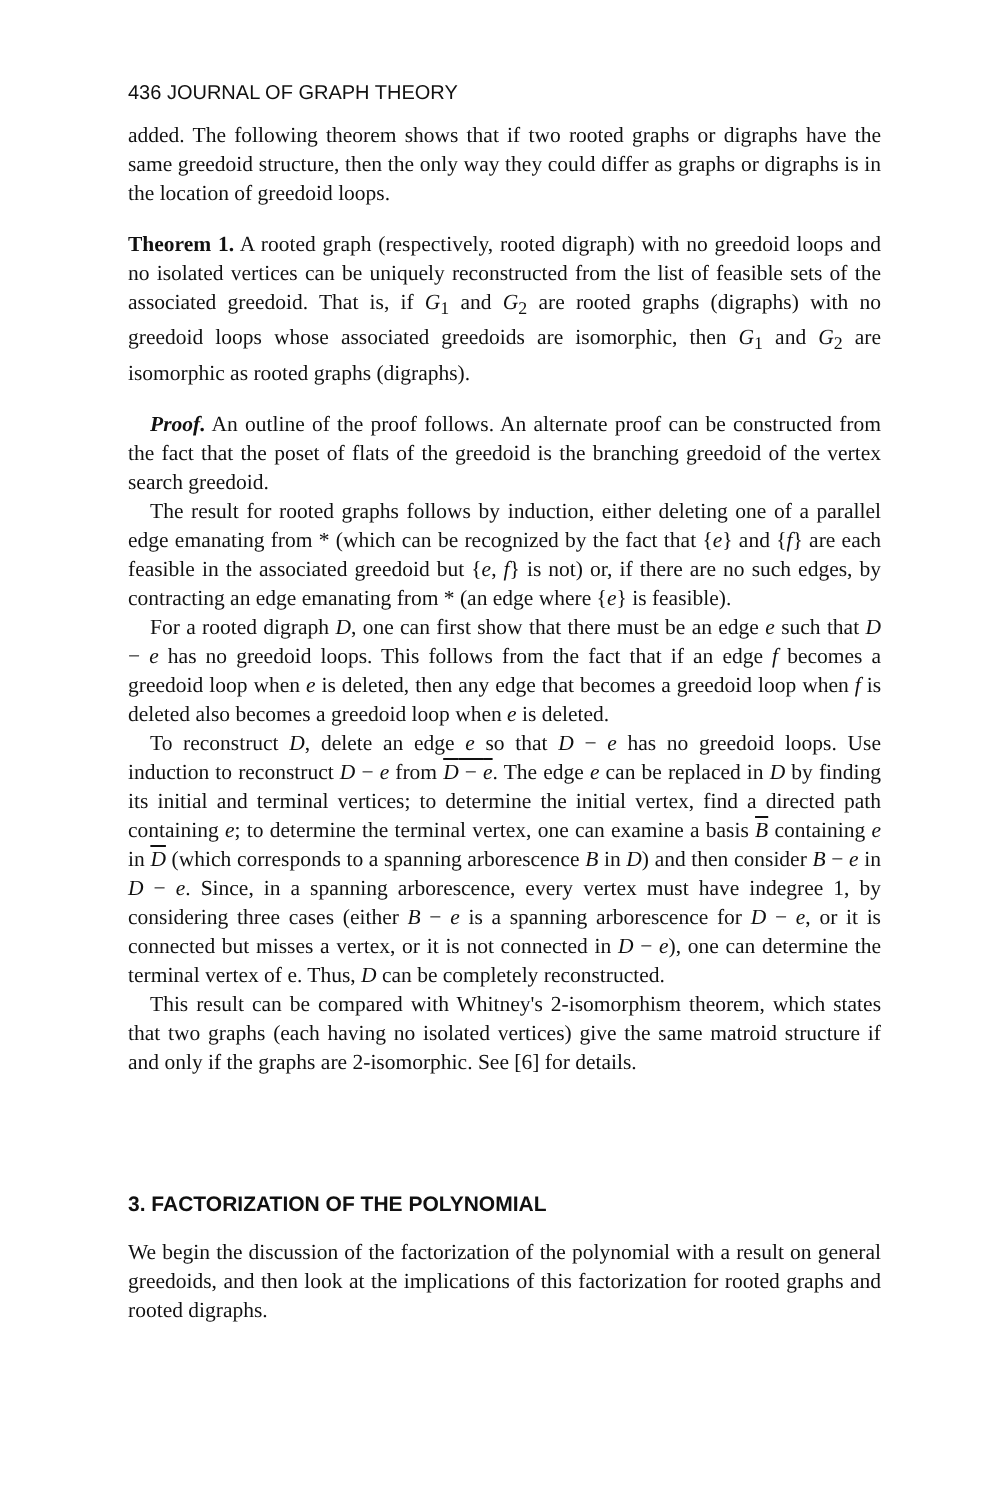436 JOURNAL OF GRAPH THEORY
added. The following theorem shows that if two rooted graphs or digraphs have the same greedoid structure, then the only way they could differ as graphs or digraphs is in the location of greedoid loops.
Theorem 1. A rooted graph (respectively, rooted digraph) with no greedoid loops and no isolated vertices can be uniquely reconstructed from the list of feasible sets of the associated greedoid. That is, if G<sub>1</sub> and G<sub>2</sub> are rooted graphs (digraphs) with no greedoid loops whose associated greedoids are isomorphic, then G<sub>1</sub> and G<sub>2</sub> are isomorphic as rooted graphs (digraphs).
Proof. An outline of the proof follows. An alternate proof can be constructed from the fact that the poset of flats of the greedoid is the branching greedoid of the vertex search greedoid.
The result for rooted graphs follows by induction, either deleting one of a parallel edge emanating from * (which can be recognized by the fact that {e} and {f} are each feasible in the associated greedoid but {e, f} is not) or, if there are no such edges, by contracting an edge emanating from * (an edge where {e} is feasible).
For a rooted digraph D, one can first show that there must be an edge e such that D − e has no greedoid loops. This follows from the fact that if an edge f becomes a greedoid loop when e is deleted, then any edge that becomes a greedoid loop when f is deleted also becomes a greedoid loop when e is deleted.
To reconstruct D, delete an edge e so that D − e has no greedoid loops. Use induction to reconstruct D − e from D − e. The edge e can be replaced in D by finding its initial and terminal vertices; to determine the initial vertex, find a directed path containing e; to determine the terminal vertex, one can examine a basis B containing e in D (which corresponds to a spanning arborescence B in D) and then consider B − e in D − e. Since, in a spanning arborescence, every vertex must have indegree 1, by considering three cases (either B − e is a spanning arborescence for D − e, or it is connected but misses a vertex, or it is not connected in D − e), one can determine the terminal vertex of e. Thus, D can be completely reconstructed.
This result can be compared with Whitney's 2-isomorphism theorem, which states that two graphs (each having no isolated vertices) give the same matroid structure if and only if the graphs are 2-isomorphic. See [6] for details.
3. FACTORIZATION OF THE POLYNOMIAL
We begin the discussion of the factorization of the polynomial with a result on general greedoids, and then look at the implications of this factorization for rooted graphs and rooted digraphs.